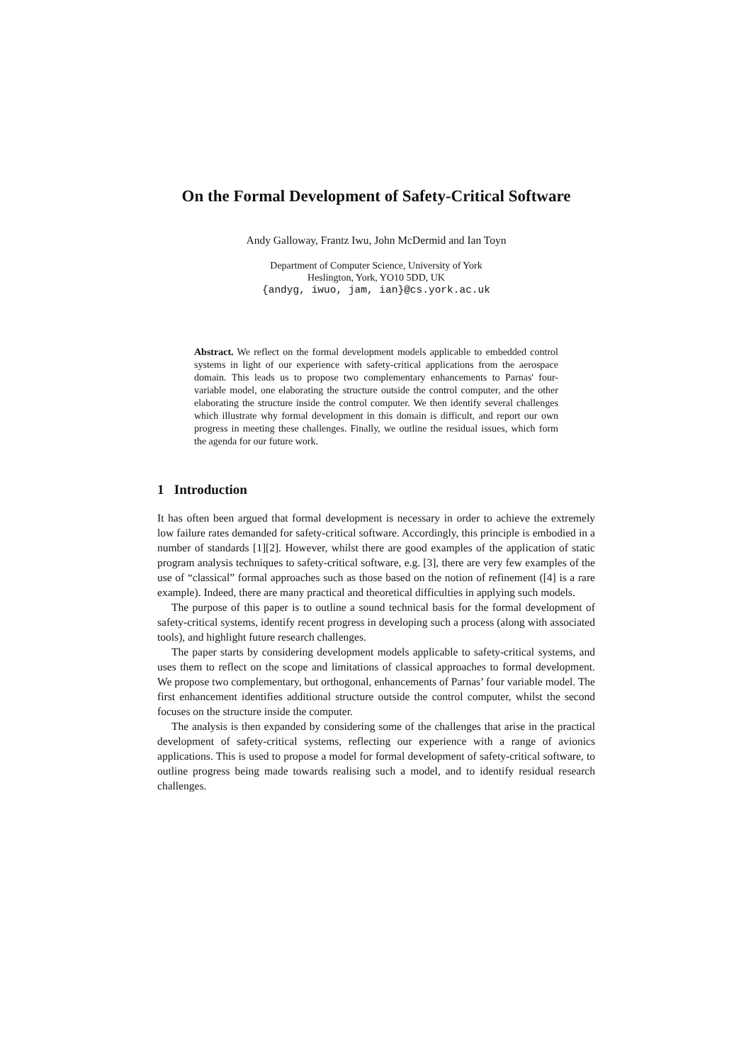On the Formal Development of Safety-Critical Software
Andy Galloway, Frantz Iwu, John McDermid and Ian Toyn
Department of Computer Science, University of York
Heslington, York, YO10 5DD, UK
{andyg, iwuo, jam, ian}@cs.york.ac.uk
Abstract. We reflect on the formal development models applicable to embedded control systems in light of our experience with safety-critical applications from the aerospace domain. This leads us to propose two complementary enhancements to Parnas' four-variable model, one elaborating the structure outside the control computer, and the other elaborating the structure inside the control computer. We then identify several challenges which illustrate why formal development in this domain is difficult, and report our own progress in meeting these challenges. Finally, we outline the residual issues, which form the agenda for our future work.
1 Introduction
It has often been argued that formal development is necessary in order to achieve the extremely low failure rates demanded for safety-critical software. Accordingly, this principle is embodied in a number of standards [1][2]. However, whilst there are good examples of the application of static program analysis techniques to safety-critical software, e.g. [3], there are very few examples of the use of “classical” formal approaches such as those based on the notion of refinement ([4] is a rare example). Indeed, there are many practical and theoretical difficulties in applying such models.
The purpose of this paper is to outline a sound technical basis for the formal development of safety-critical systems, identify recent progress in developing such a process (along with associated tools), and highlight future research challenges.
The paper starts by considering development models applicable to safety-critical systems, and uses them to reflect on the scope and limitations of classical approaches to formal development. We propose two complementary, but orthogonal, enhancements of Parnas’ four variable model. The first enhancement identifies additional structure outside the control computer, whilst the second focuses on the structure inside the computer.
The analysis is then expanded by considering some of the challenges that arise in the practical development of safety-critical systems, reflecting our experience with a range of avionics applications. This is used to propose a model for formal development of safety-critical software, to outline progress being made towards realising such a model, and to identify residual research challenges.